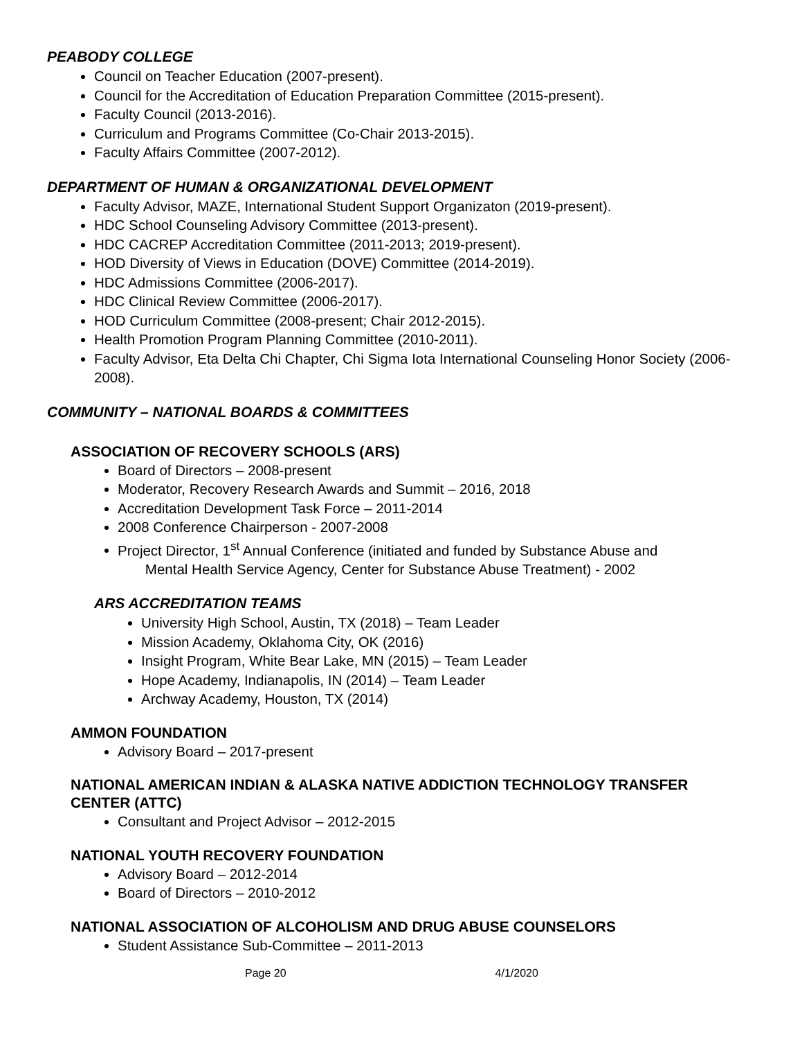PEABODY COLLEGE
Council on Teacher Education (2007-present).
Council for the Accreditation of Education Preparation Committee (2015-present).
Faculty Council (2013-2016).
Curriculum and Programs Committee (Co-Chair 2013-2015).
Faculty Affairs Committee (2007-2012).
DEPARTMENT OF HUMAN & ORGANIZATIONAL DEVELOPMENT
Faculty Advisor, MAZE, International Student Support Organizaton (2019-present).
HDC School Counseling Advisory Committee (2013-present).
HDC CACREP Accreditation Committee (2011-2013; 2019-present).
HOD Diversity of Views in Education (DOVE) Committee (2014-2019).
HDC Admissions Committee (2006-2017).
HDC Clinical Review Committee (2006-2017).
HOD Curriculum Committee (2008-present; Chair 2012-2015).
Health Promotion Program Planning Committee (2010-2011).
Faculty Advisor, Eta Delta Chi Chapter, Chi Sigma Iota International Counseling Honor Society (2006-2008).
COMMUNITY – NATIONAL BOARDS & COMMITTEES
ASSOCIATION OF RECOVERY SCHOOLS (ARS)
Board of Directors – 2008-present
Moderator, Recovery Research Awards and Summit – 2016, 2018
Accreditation Development Task Force – 2011-2014
2008 Conference Chairperson - 2007-2008
Project Director, 1<sup>st</sup> Annual Conference (initiated and funded by Substance Abuse and
Mental Health Service Agency, Center for Substance Abuse Treatment) - 2002
ARS ACCREDITATION TEAMS
University High School, Austin, TX (2018) – Team Leader
Mission Academy, Oklahoma City, OK (2016)
Insight Program, White Bear Lake, MN (2015) – Team Leader
Hope Academy, Indianapolis, IN (2014) – Team Leader
Archway Academy, Houston, TX (2014)
AMMON FOUNDATION
Advisory Board – 2017-present
NATIONAL AMERICAN INDIAN & ALASKA NATIVE ADDICTION TECHNOLOGY TRANSFER CENTER (ATTC)
Consultant and Project Advisor – 2012-2015
NATIONAL YOUTH RECOVERY FOUNDATION
Advisory Board – 2012-2014
Board of Directors – 2010-2012
NATIONAL ASSOCIATION OF ALCOHOLISM AND DRUG ABUSE COUNSELORS
Student Assistance Sub-Committee – 2011-2013
Page 20 4/1/2020